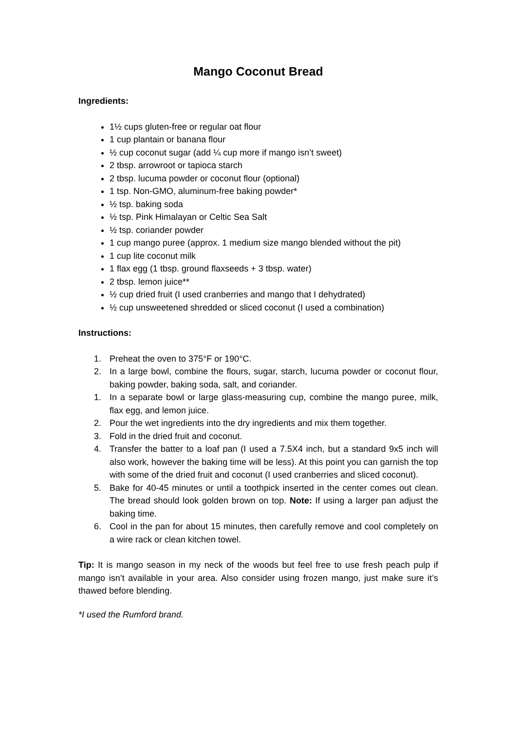Mango Coconut Bread
Ingredients:
1½ cups gluten-free or regular oat flour
1 cup plantain or banana flour
½ cup coconut sugar (add ¼ cup more if mango isn’t sweet)
2 tbsp. arrowroot or tapioca starch
2 tbsp. lucuma powder or coconut flour (optional)
1 tsp. Non-GMO, aluminum-free baking powder*
½ tsp. baking soda
½ tsp. Pink Himalayan or Celtic Sea Salt
½ tsp. coriander powder
1 cup mango puree (approx. 1 medium size mango blended without the pit)
1 cup lite coconut milk
1 flax egg (1 tbsp. ground flaxseeds + 3 tbsp. water)
2 tbsp. lemon juice**
½ cup dried fruit (I used cranberries and mango that I dehydrated)
½ cup unsweetened shredded or sliced coconut (I used a combination)
Instructions:
1. Preheat the oven to 375°F or 190°C.
2. In a large bowl, combine the flours, sugar, starch, lucuma powder or coconut flour, baking powder, baking soda, salt, and coriander.
1. In a separate bowl or large glass-measuring cup, combine the mango puree, milk, flax egg, and lemon juice.
2. Pour the wet ingredients into the dry ingredients and mix them together.
3. Fold in the dried fruit and coconut.
4. Transfer the batter to a loaf pan (I used a 7.5X4 inch, but a standard 9x5 inch will also work, however the baking time will be less). At this point you can garnish the top with some of the dried fruit and coconut (I used cranberries and sliced coconut).
5. Bake for 40-45 minutes or until a toothpick inserted in the center comes out clean. The bread should look golden brown on top. Note: If using a larger pan adjust the baking time.
6. Cool in the pan for about 15 minutes, then carefully remove and cool completely on a wire rack or clean kitchen towel.
Tip: It is mango season in my neck of the woods but feel free to use fresh peach pulp if mango isn’t available in your area. Also consider using frozen mango, just make sure it’s thawed before blending.
*I used the Rumford brand.